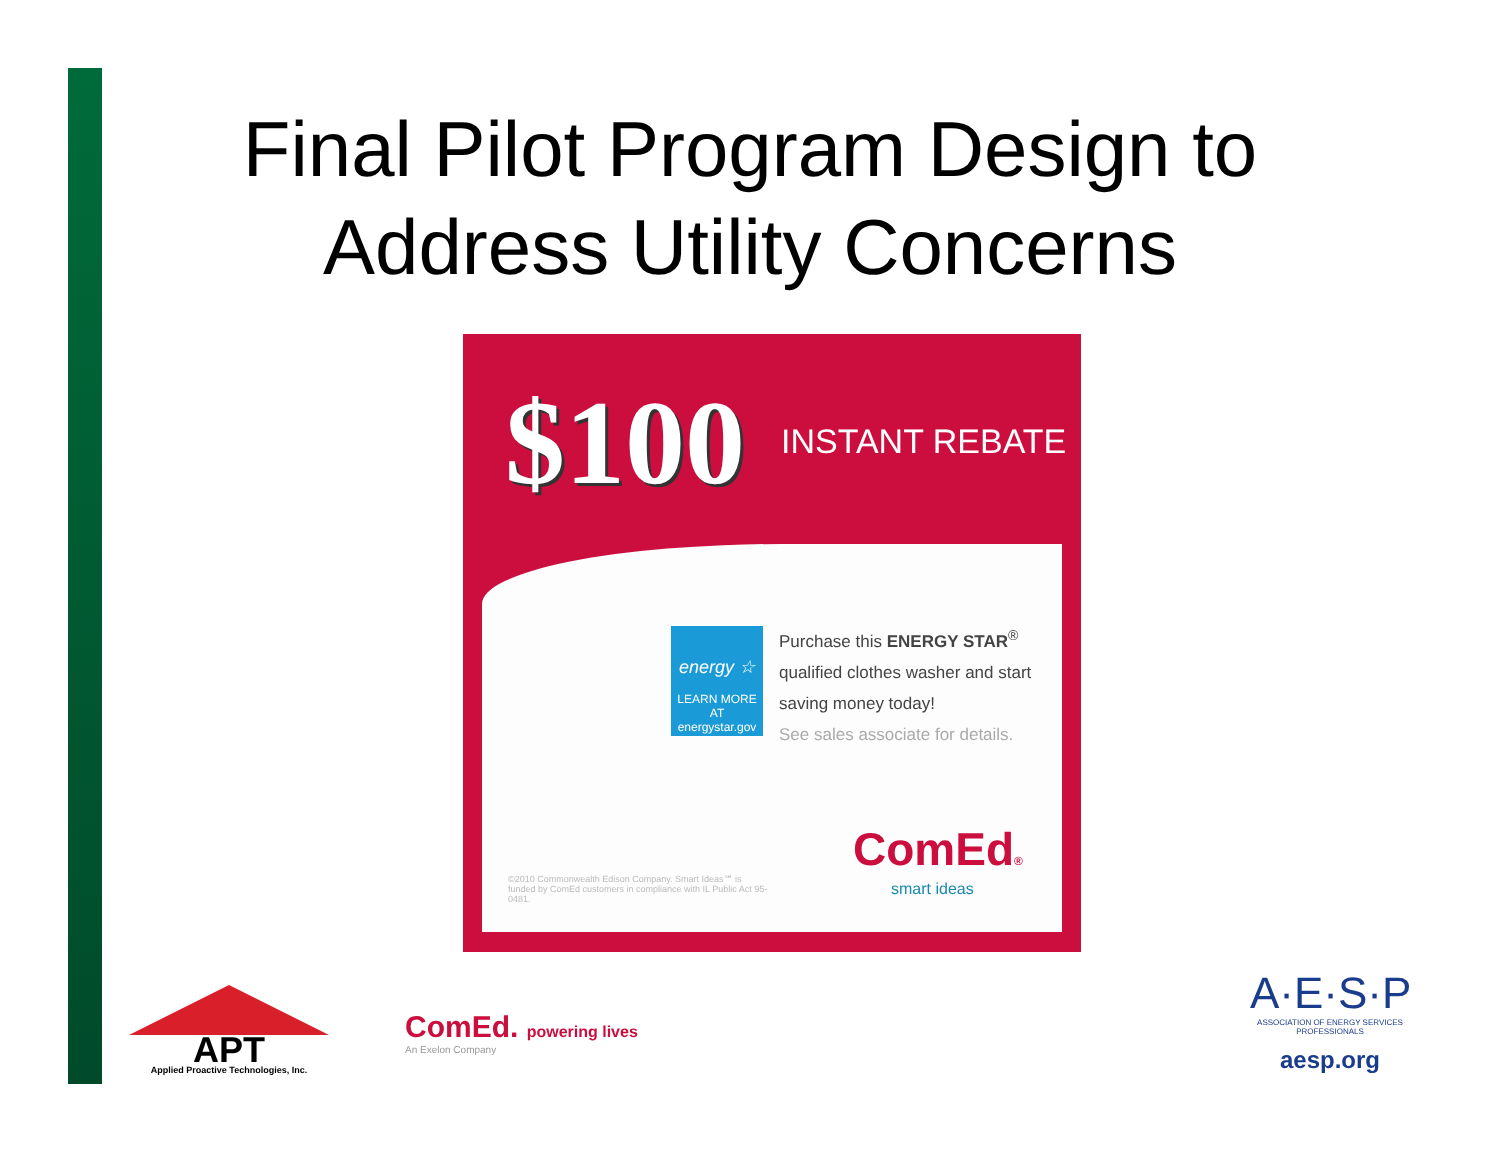Final Pilot Program Design to Address Utility Concerns
$100 INSTANT REBATE
energy ☆
LEARN MORE AT energystar.gov
Purchase this ENERGY STAR<sup>®</sup> qualified clothes washer and start saving money today!
See sales associate for details.
©2010 Commonwealth Edison Company. Smart Ideas℠ is funded by ComEd customers in compliance with IL Public Act 95-0481.
ComEd®
smart ideas
APT
Applied Proactive Technologies, Inc.
ComEd. powering lives
An Exelon Company
A·E·S·P
ASSOCIATION OF ENERGY SERVICES PROFESSIONALS
aesp.org